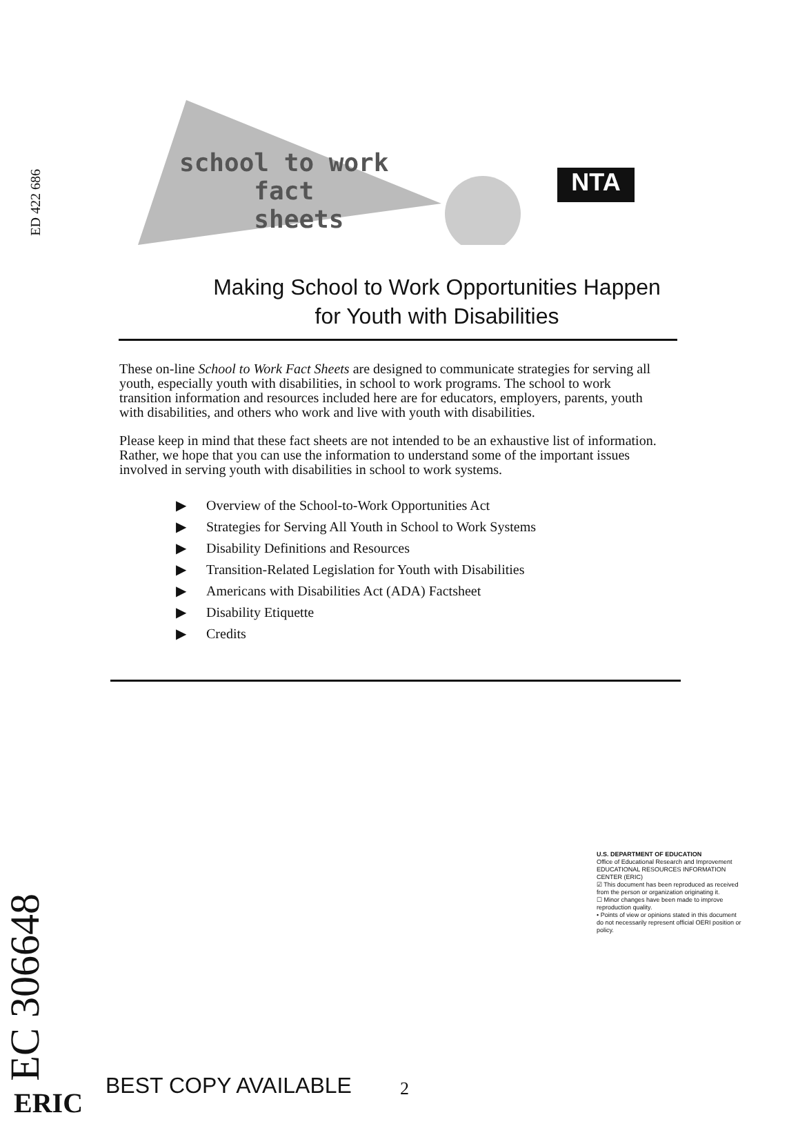ED 422 686
NTA
school to work
fact
sheets
Making School to Work Opportunities Happen
for Youth with Disabilities
These on-line School to Work Fact Sheets are designed to communicate strategies for serving all youth, especially youth with disabilities, in school to work programs. The school to work transition information and resources included here are for educators, employers, parents, youth with disabilities, and others who work and live with youth with disabilities.
Please keep in mind that these fact sheets are not intended to be an exhaustive list of information. Rather, we hope that you can use the information to understand some of the important issues involved in serving youth with disabilities in school to work systems.
▶ Overview of the School-to-Work Opportunities Act
▶ Strategies for Serving All Youth in School to Work Systems
▶ Disability Definitions and Resources
▶ Transition-Related Legislation for Youth with Disabilities
▶ Americans with Disabilities Act (ADA) Factsheet
▶ Disability Etiquette
▶ Credits
U.S. DEPARTMENT OF EDUCATION
Office of Educational Research and Improvement
EDUCATIONAL RESOURCES INFORMATION CENTER (ERIC)
☑ This document has been reproduced as received from the person or organization originating it.
☐ Minor changes have been made to improve reproduction quality.
• Points of view or opinions stated in this document do not necessarily represent official OERI position or policy.
EC 306648
ERIC
BEST COPY AVAILABLE 2